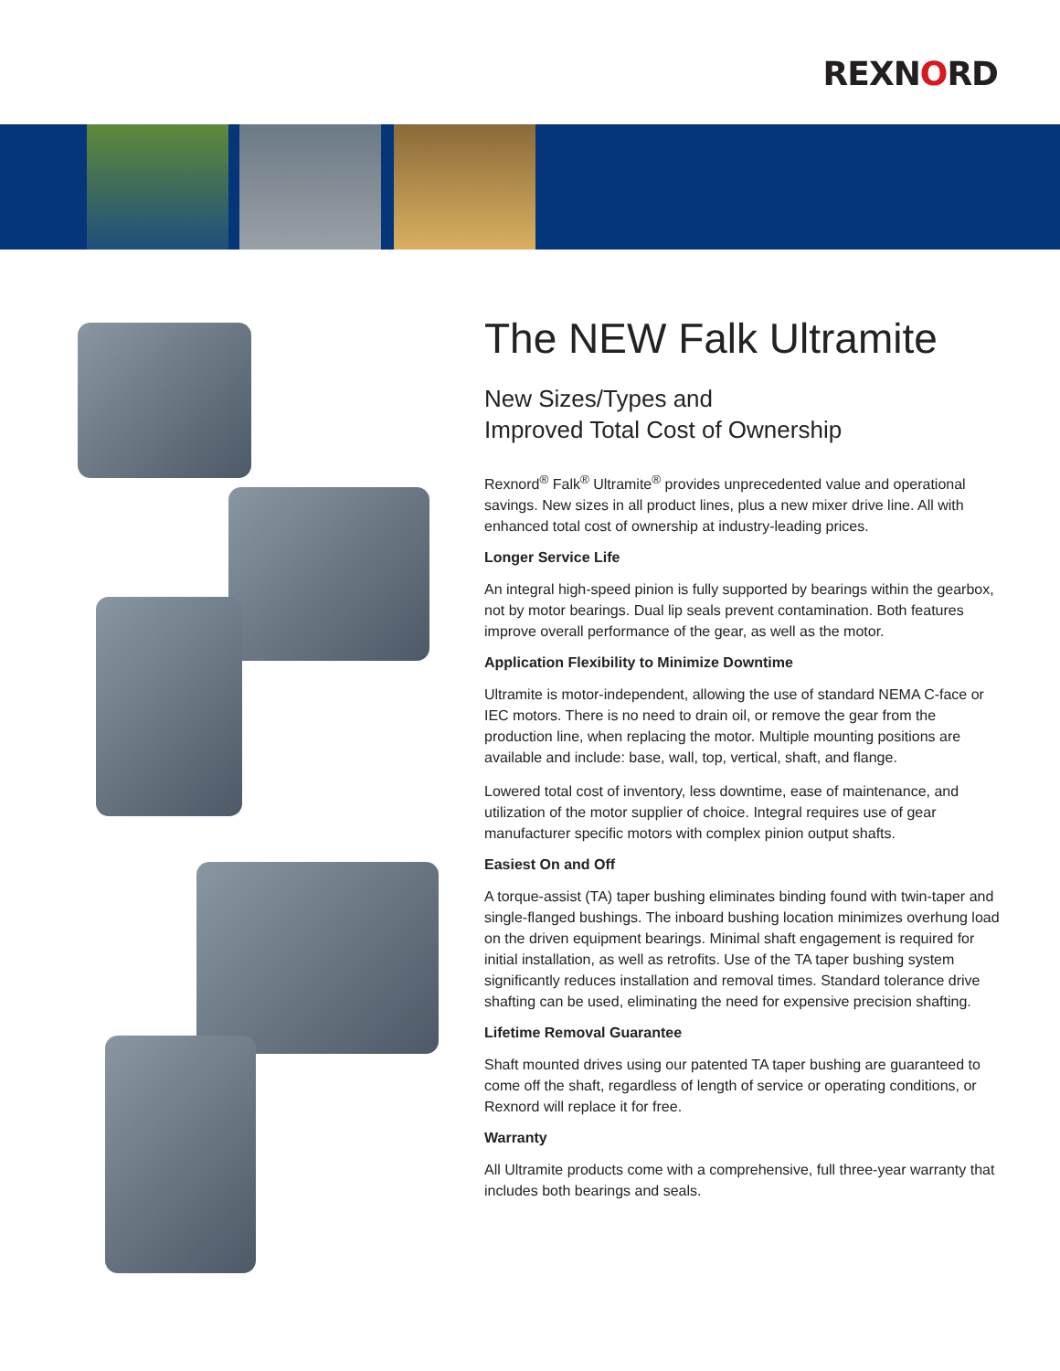REXNORD
The NEW Falk Ultramite
New Sizes/Types and
Improved Total Cost of Ownership
Rexnord<sup>®</sup> Falk<sup>®</sup> Ultramite<sup>®</sup> provides unprecedented value and operational savings. New sizes in all product lines, plus a new mixer drive line. All with enhanced total cost of ownership at industry-leading prices.
Longer Service Life
An integral high-speed pinion is fully supported by bearings within the gearbox, not by motor bearings. Dual lip seals prevent contamination. Both features improve overall performance of the gear, as well as the motor.
Application Flexibility to Minimize Downtime
Ultramite is motor-independent, allowing the use of standard NEMA C-face or IEC motors. There is no need to drain oil, or remove the gear from the production line, when replacing the motor. Multiple mounting positions are available and include: base, wall, top, vertical, shaft, and flange.
Lowered total cost of inventory, less downtime, ease of maintenance, and utilization of the motor supplier of choice. Integral requires use of gear manufacturer specific motors with complex pinion output shafts.
Easiest On and Off
A torque-assist (TA) taper bushing eliminates binding found with twin-taper and single-flanged bushings. The inboard bushing location minimizes overhung load on the driven equipment bearings. Minimal shaft engagement is required for initial installation, as well as retrofits. Use of the TA taper bushing system significantly reduces installation and removal times. Standard tolerance drive shafting can be used, eliminating the need for expensive precision shafting.
Lifetime Removal Guarantee
Shaft mounted drives using our patented TA taper bushing are guaranteed to come off the shaft, regardless of length of service or operating conditions, or Rexnord will replace it for free.
Warranty
All Ultramite products come with a comprehensive, full three-year warranty that includes both bearings and seals.